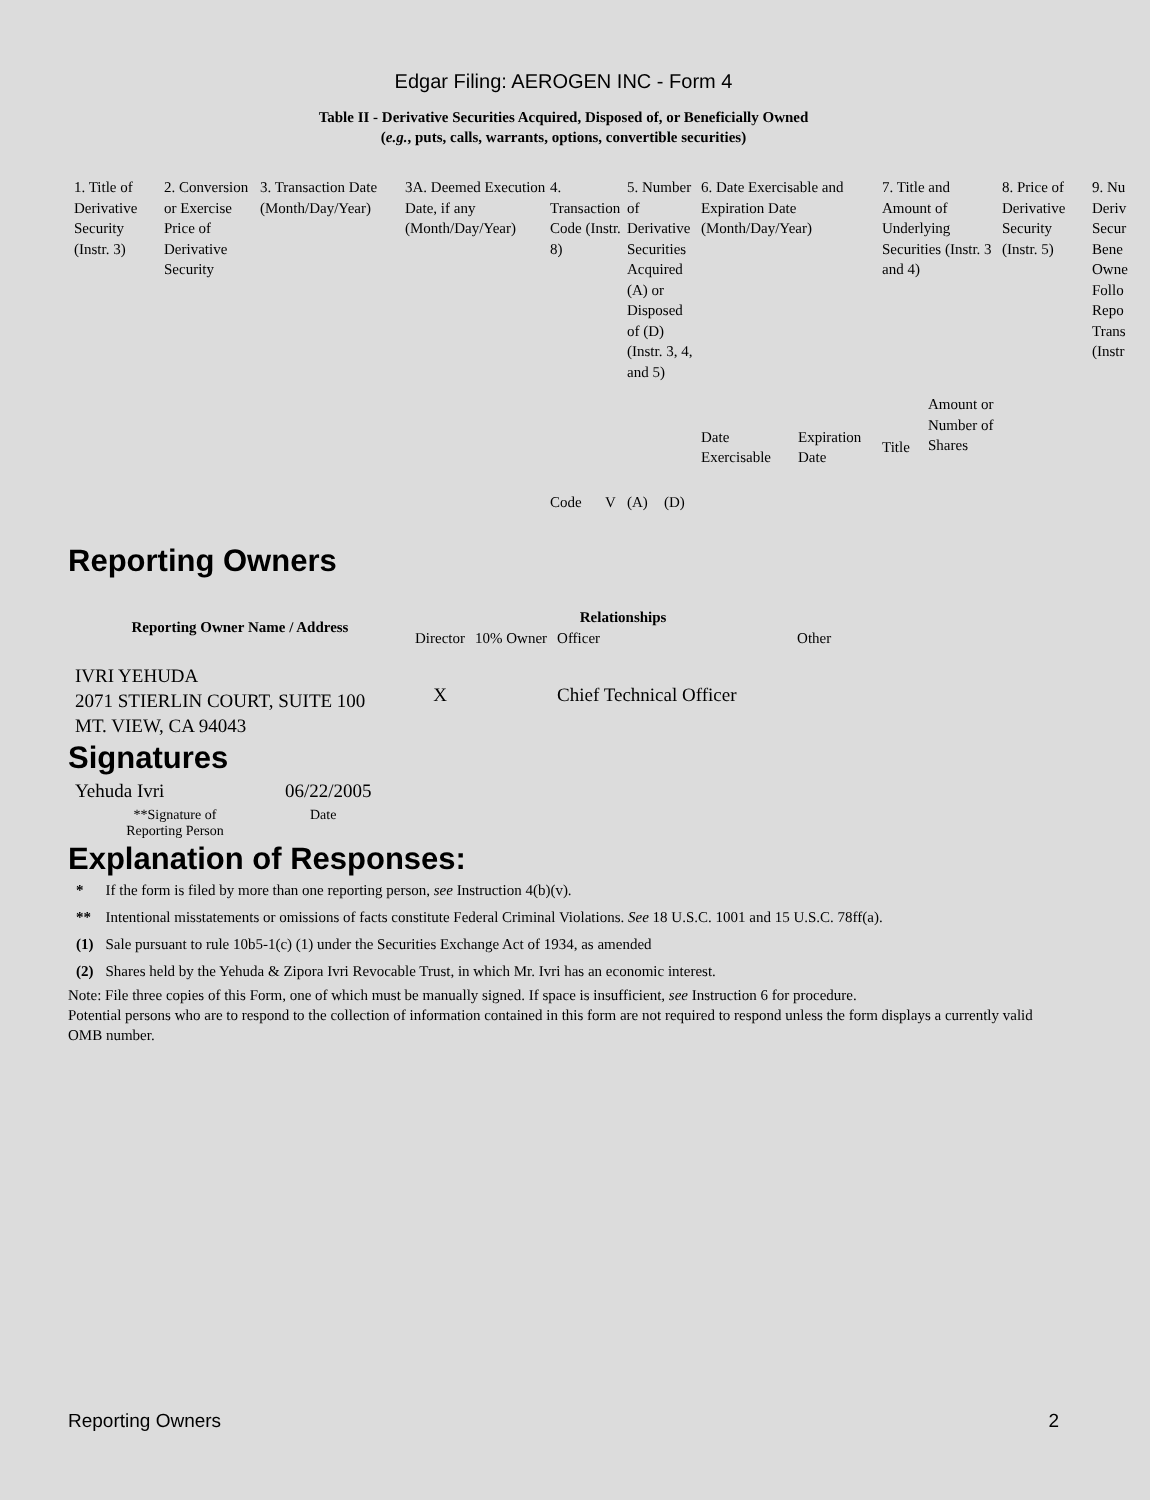Edgar Filing: AEROGEN INC - Form 4
Table II - Derivative Securities Acquired, Disposed of, or Beneficially Owned
(e.g., puts, calls, warrants, options, convertible securities)
| 1. Title of Derivative Security (Instr. 3) | 2. Conversion or Exercise Price of Derivative Security | 3. Transaction Date (Month/Day/Year) | 3A. Deemed Execution Date, if any (Month/Day/Year) | 4. Transaction Code (Instr. 8) | | 5. Number of Derivative Securities Acquired (A) or Disposed of (D) (Instr. 3, 4, and 5) | | 6. Date Exercisable and Expiration Date (Month/Day/Year) | | 7. Title and Amount of Underlying Securities (Instr. 3 and 4) | | 8. Price of Derivative Security (Instr. 5) | 9. Nu Deriv Secur Bene Owne Follo Repo Trans (Instr |
| | | | | Code | V | (A) | (D) | Date Exercisable | Expiration Date | Title | Amount or Number of Shares | | |
Reporting Owners
| Reporting Owner Name / Address | Relationships | | | |
| --- | --- | --- | --- | --- |
| | Director | 10% Owner | Officer | Other |
| IVRI YEHUDA 2071 STIERLIN COURT, SUITE 100 MT. VIEW, CA 94043 | X | | Chief Technical Officer | |
Signatures
| Yehuda Ivri | 06/22/2005 |
| **Signature of Reporting Person | Date |
Explanation of Responses:
| * | If the form is filed by more than one reporting person, see Instruction 4(b)(v). |
| ** | Intentional misstatements or omissions of facts constitute Federal Criminal Violations. See 18 U.S.C. 1001 and 15 U.S.C. 78ff(a). |
| (1) | Sale pursuant to rule 10b5-1(c) (1) under the Securities Exchange Act of 1934, as amended |
| (2) | Shares held by the Yehuda & Zipora Ivri Revocable Trust, in which Mr. Ivri has an economic interest. |
Note: File three copies of this Form, one of which must be manually signed. If space is insufficient, see Instruction 6 for procedure.
Potential persons who are to respond to the collection of information contained in this form are not required to respond unless the form displays a currently valid OMB number.
Reporting Owners 2